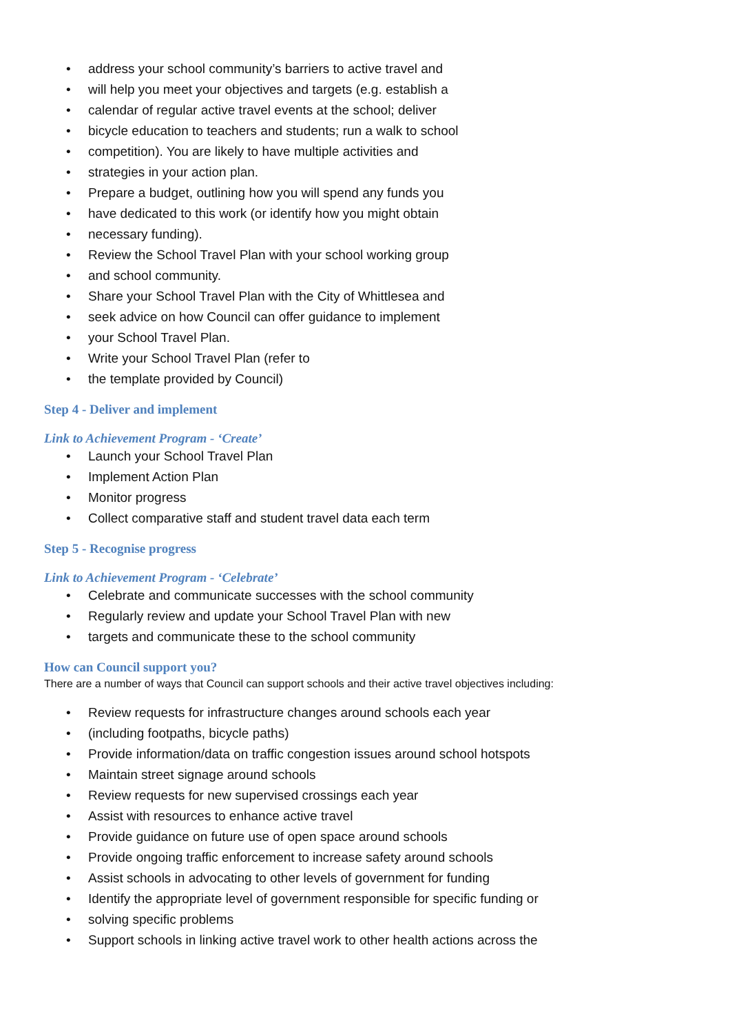• address your school community’s barriers to active travel and
• will help you meet your objectives and targets (e.g. establish a
• calendar of regular active travel events at the school; deliver
• bicycle education to teachers and students; run a walk to school
• competition). You are likely to have multiple activities and
• strategies in your action plan.
• Prepare a budget, outlining how you will spend any funds you
• have dedicated to this work (or identify how you might obtain
• necessary funding).
• Review the School Travel Plan with your school working group
• and school community.
• Share your School Travel Plan with the City of Whittlesea and
• seek advice on how Council can offer guidance to implement
• your School Travel Plan.
• Write your School Travel Plan (refer to
• the template provided by Council)
Step 4 - Deliver and implement
Link to Achievement Program - ‘Create’
• Launch your School Travel Plan
• Implement Action Plan
• Monitor progress
• Collect comparative staff and student travel data each term
Step 5 - Recognise progress
Link to Achievement Program - ‘Celebrate’
• Celebrate and communicate successes with the school community
• Regularly review and update your School Travel Plan with new
• targets and communicate these to the school community
How can Council support you?
There are a number of ways that Council can support schools and their active travel objectives including:
• Review requests for infrastructure changes around schools each year
• (including footpaths, bicycle paths)
• Provide information/data on traffic congestion issues around school hotspots
• Maintain street signage around schools
• Review requests for new supervised crossings each year
• Assist with resources to enhance active travel
• Provide guidance on future use of open space around schools
• Provide ongoing traffic enforcement to increase safety around schools
• Assist schools in advocating to other levels of government for funding
• Identify the appropriate level of government responsible for specific funding or
• solving specific problems
• Support schools in linking active travel work to other health actions across the